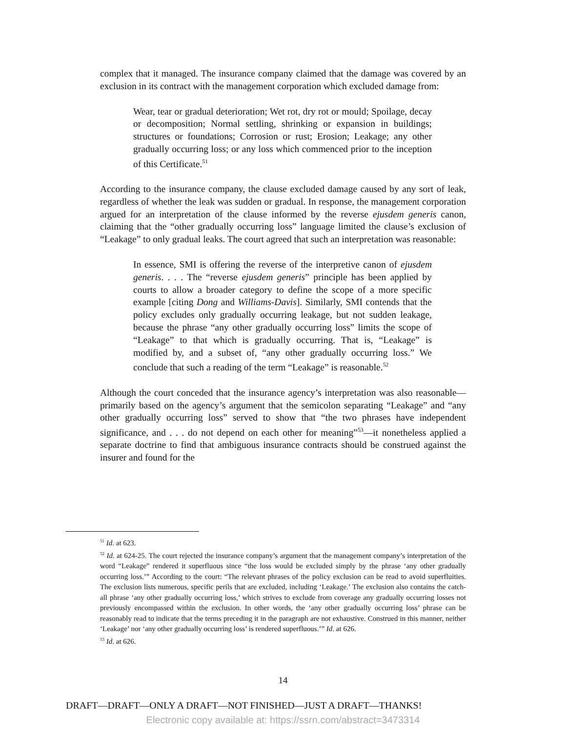complex that it managed. The insurance company claimed that the damage was covered by an exclusion in its contract with the management corporation which excluded damage from:
Wear, tear or gradual deterioration; Wet rot, dry rot or mould; Spoilage, decay or decomposition; Normal settling, shrinking or expansion in buildings; structures or foundations; Corrosion or rust; Erosion; Leakage; any other gradually occurring loss; or any loss which commenced prior to the inception of this Certificate.<sup>51</sup>
According to the insurance company, the clause excluded damage caused by any sort of leak, regardless of whether the leak was sudden or gradual. In response, the management corporation argued for an interpretation of the clause informed by the reverse ejusdem generis canon, claiming that the “other gradually occurring loss” language limited the clause’s exclusion of “Leakage” to only gradual leaks. The court agreed that such an interpretation was reasonable:
In essence, SMI is offering the reverse of the interpretive canon of ejusdem generis. . . . The “reverse ejusdem generis” principle has been applied by courts to allow a broader category to define the scope of a more specific example [citing Dong and Williams-Davis]. Similarly, SMI contends that the policy excludes only gradually occurring leakage, but not sudden leakage, because the phrase “any other gradually occurring loss” limits the scope of “Leakage” to that which is gradually occurring. That is, “Leakage” is modified by, and a subset of, “any other gradually occurring loss.” We conclude that such a reading of the term “Leakage” is reasonable.<sup>52</sup>
Although the court conceded that the insurance agency’s interpretation was also reasonable—primarily based on the agency’s argument that the semicolon separating “Leakage” and “any other gradually occurring loss” served to show that “the two phrases have independent significance, and . . . do not depend on each other for meaning”<sup>53</sup>—it nonetheless applied a separate doctrine to find that ambiguous insurance contracts should be construed against the insurer and found for the
<sup>51</sup> Id. at 623.
<sup>52</sup> Id. at 624-25. The court rejected the insurance company’s argument that the management company’s interpretation of the word “Leakage” rendered it superfluous since “the loss would be excluded simply by the phrase ‘any other gradually occurring loss.’” According to the court: “The relevant phrases of the policy exclusion can be read to avoid superfluities. The exclusion lists numerous, specific perils that are excluded, including ‘Leakage.’ The exclusion also contains the catch-all phrase ‘any other gradually occurring loss,’ which strives to exclude from coverage any gradually occurring losses not previously encompassed within the exclusion. In other words, the ‘any other gradually occurring loss’ phrase can be reasonably read to indicate that the terms preceding it in the paragraph are not exhaustive. Construed in this manner, neither ‘Leakage’ nor ‘any other gradually occurring loss’ is rendered superfluous.’” Id. at 626.
<sup>53</sup> Id. at 626.
14
DRAFT—DRAFT—ONLY A DRAFT—NOT FINISHED—JUST A DRAFT—THANKS!
Electronic copy available at: https://ssrn.com/abstract=3473314